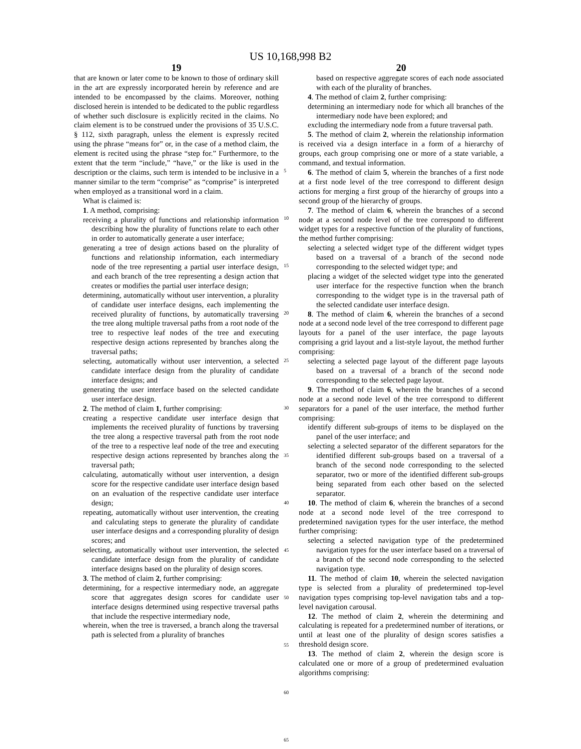US 10,168,998 B2
19
that are known or later come to be known to those of ordinary skill in the art are expressly incorporated herein by reference and are intended to be encompassed by the claims. Moreover, nothing disclosed herein is intended to be dedicated to the public regardless of whether such disclosure is explicitly recited in the claims. No claim element is to be construed under the provisions of 35 U.S.C. § 112, sixth paragraph, unless the element is expressly recited using the phrase “means for” or, in the case of a method claim, the element is recited using the phrase “step for.” Furthermore, to the extent that the term “include,” “have,” or the like is used in the description or the claims, such term is intended to be inclusive in a manner similar to the term “comprise” as “comprise” is interpreted when employed as a transitional word in a claim.
What is claimed is:
1. A method, comprising:
receiving a plurality of functions and relationship information describing how the plurality of functions relate to each other in order to automatically generate a user interface;
generating a tree of design actions based on the plurality of functions and relationship information, each intermediary node of the tree representing a partial user interface design, and each branch of the tree representing a design action that creates or modifies the partial user interface design;
determining, automatically without user intervention, a plurality of candidate user interface designs, each implementing the received plurality of functions, by automatically traversing the tree along multiple traversal paths from a root node of the tree to respective leaf nodes of the tree and executing respective design actions represented by branches along the traversal paths;
selecting, automatically without user intervention, a selected candidate interface design from the plurality of candidate interface designs; and
generating the user interface based on the selected candidate user interface design.
2. The method of claim 1, further comprising:
creating a respective candidate user interface design that implements the received plurality of functions by traversing the tree along a respective traversal path from the root node of the tree to a respective leaf node of the tree and executing respective design actions represented by branches along the traversal path;
calculating, automatically without user intervention, a design score for the respective candidate user interface design based on an evaluation of the respective candidate user interface design;
repeating, automatically without user intervention, the creating and calculating steps to generate the plurality of candidate user interface designs and a corresponding plurality of design scores; and
selecting, automatically without user intervention, the selected candidate interface design from the plurality of candidate interface designs based on the plurality of design scores.
3. The method of claim 2, further comprising:
determining, for a respective intermediary node, an aggregate score that aggregates design scores for candidate user interface designs determined using respective traversal paths that include the respective intermediary node,
wherein, when the tree is traversed, a branch along the traversal path is selected from a plurality of branches
5
10
15
20
25
30
35
40
45
50
55
60
65
20
based on respective aggregate scores of each node associated with each of the plurality of branches.
4. The method of claim 2, further comprising:
determining an intermediary node for which all branches of the intermediary node have been explored; and
excluding the intermediary node from a future traversal path.
5. The method of claim 2, wherein the relationship information is received via a design interface in a form of a hierarchy of groups, each group comprising one or more of a state variable, a command, and textual information.
6. The method of claim 5, wherein the branches of a first node at a first node level of the tree correspond to different design actions for merging a first group of the hierarchy of groups into a second group of the hierarchy of groups.
7. The method of claim 6, wherein the branches of a second node at a second node level of the tree correspond to different widget types for a respective function of the plurality of functions, the method further comprising:
selecting a selected widget type of the different widget types based on a traversal of a branch of the second node corresponding to the selected widget type; and
placing a widget of the selected widget type into the generated user interface for the respective function when the branch corresponding to the widget type is in the traversal path of the selected candidate user interface design.
8. The method of claim 6, wherein the branches of a second node at a second node level of the tree correspond to different page layouts for a panel of the user interface, the page layouts comprising a grid layout and a list-style layout, the method further comprising:
selecting a selected page layout of the different page layouts based on a traversal of a branch of the second node corresponding to the selected page layout.
9. The method of claim 6, wherein the branches of a second node at a second node level of the tree correspond to different separators for a panel of the user interface, the method further comprising:
identify different sub-groups of items to be displayed on the panel of the user interface; and
selecting a selected separator of the different separators for the identified different sub-groups based on a traversal of a branch of the second node corresponding to the selected separator, two or more of the identified different sub-groups being separated from each other based on the selected separator.
10. The method of claim 6, wherein the branches of a second node at a second node level of the tree correspond to predetermined navigation types for the user interface, the method further comprising:
selecting a selected navigation type of the predetermined navigation types for the user interface based on a traversal of a branch of the second node corresponding to the selected navigation type.
11. The method of claim 10, wherein the selected navigation type is selected from a plurality of predetermined top-level navigation types comprising top-level navigation tabs and a top-level navigation carousal.
12. The method of claim 2, wherein the determining and calculating is repeated for a predetermined number of iterations, or until at least one of the plurality of design scores satisfies a threshold design score.
13. The method of claim 2, wherein the design score is calculated one or more of a group of predetermined evaluation algorithms comprising: